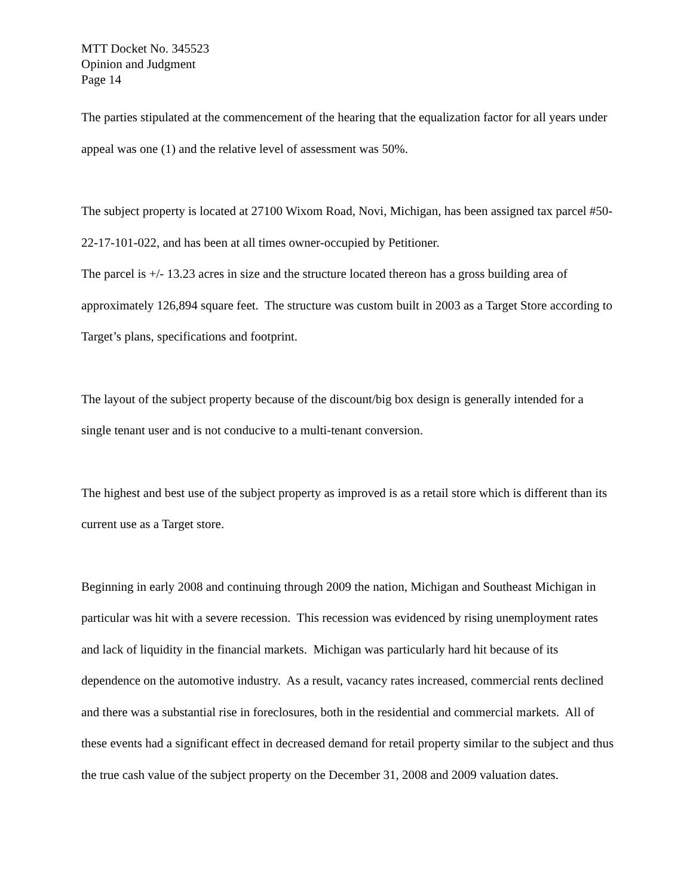MTT Docket No. 345523
Opinion and Judgment
Page 14
The parties stipulated at the commencement of the hearing that the equalization factor for all years under appeal was one (1) and the relative level of assessment was 50%.
The subject property is located at 27100 Wixom Road, Novi, Michigan, has been assigned tax parcel #50- 22-17-101-022, and has been at all times owner-occupied by Petitioner.
The parcel is +/- 13.23 acres in size and the structure located thereon has a gross building area of approximately 126,894 square feet. The structure was custom built in 2003 as a Target Store according to Target’s plans, specifications and footprint.
The layout of the subject property because of the discount/big box design is generally intended for a single tenant user and is not conducive to a multi-tenant conversion.
The highest and best use of the subject property as improved is as a retail store which is different than its current use as a Target store.
Beginning in early 2008 and continuing through 2009 the nation, Michigan and Southeast Michigan in particular was hit with a severe recession. This recession was evidenced by rising unemployment rates and lack of liquidity in the financial markets. Michigan was particularly hard hit because of its dependence on the automotive industry. As a result, vacancy rates increased, commercial rents declined and there was a substantial rise in foreclosures, both in the residential and commercial markets. All of these events had a significant effect in decreased demand for retail property similar to the subject and thus the true cash value of the subject property on the December 31, 2008 and 2009 valuation dates.